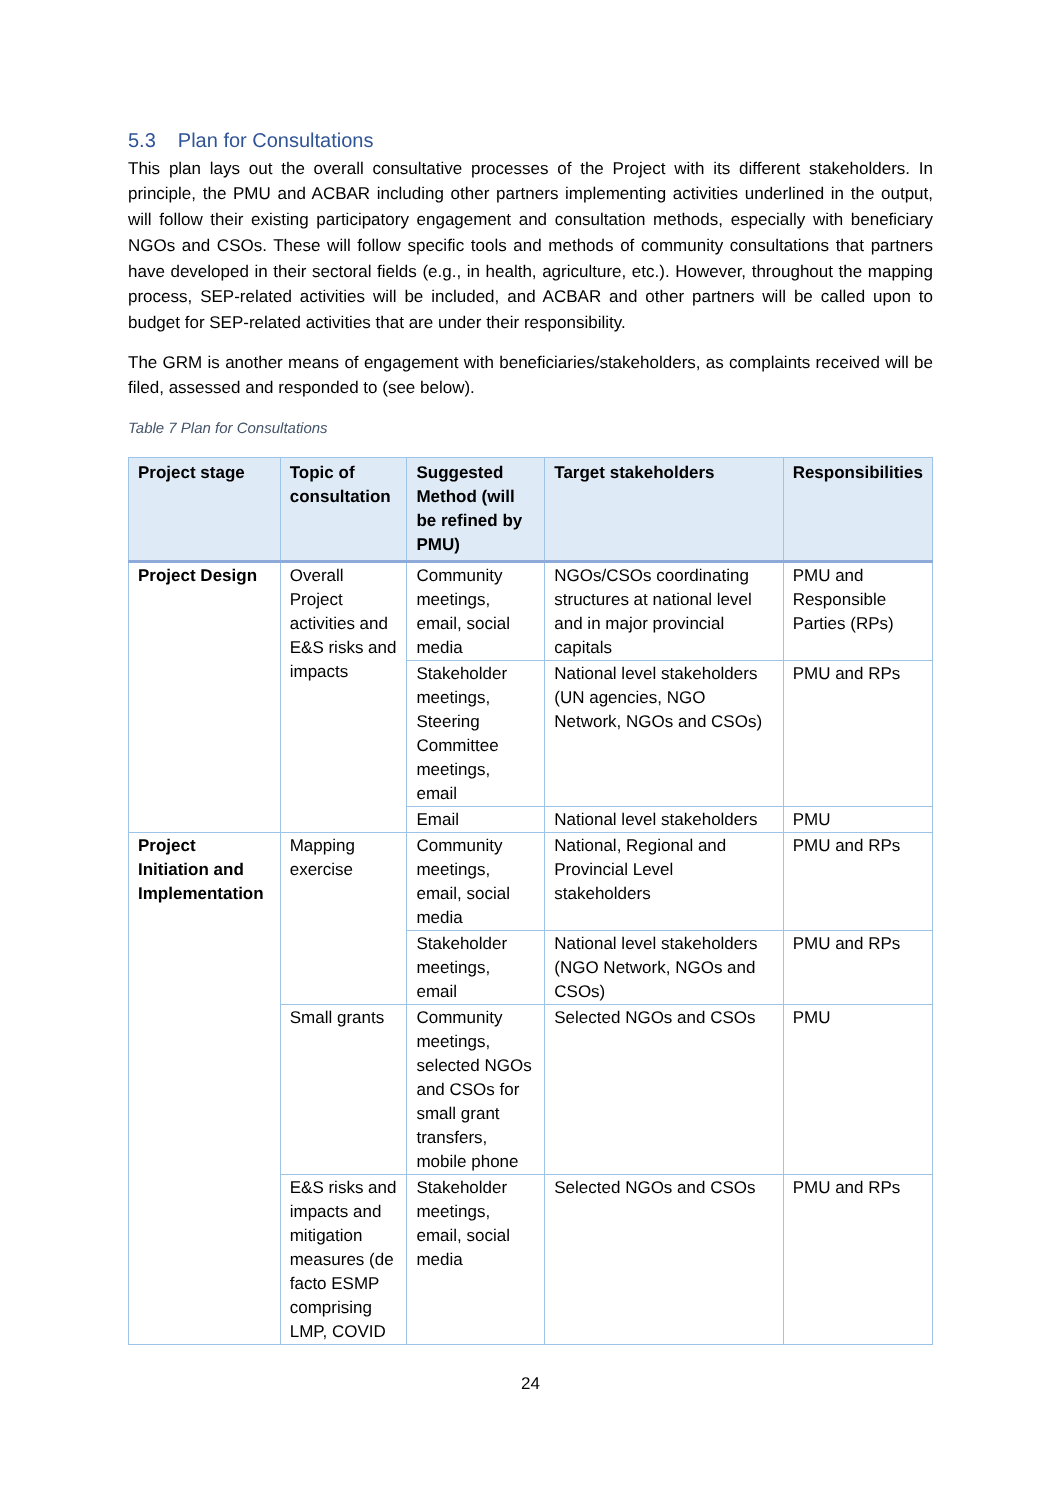5.3 Plan for Consultations
This plan lays out the overall consultative processes of the Project with its different stakeholders. In principle, the PMU and ACBAR including other partners implementing activities underlined in the output, will follow their existing participatory engagement and consultation methods, especially with beneficiary NGOs and CSOs. These will follow specific tools and methods of community consultations that partners have developed in their sectoral fields (e.g., in health, agriculture, etc.). However, throughout the mapping process, SEP-related activities will be included, and ACBAR and other partners will be called upon to budget for SEP-related activities that are under their responsibility.
The GRM is another means of engagement with beneficiaries/stakeholders, as complaints received will be filed, assessed and responded to (see below).
Table 7 Plan for Consultations
| Project stage | Topic of consultation | Suggested Method (will be refined by PMU) | Target stakeholders | Responsibilities |
| --- | --- | --- | --- | --- |
| Project Design | Overall Project activities and E&S risks and impacts | Community meetings, email, social media | NGOs/CSOs coordinating structures at national level and in major provincial capitals | PMU and Responsible Parties (RPs) |
| | | Stakeholder meetings, Steering Committee meetings, email | National level stakeholders (UN agencies, NGO Network, NGOs and CSOs) | PMU and RPs |
| | | Email | National level stakeholders | PMU |
| Project Initiation and Implementation | Mapping exercise | Community meetings, email, social media | National, Regional and Provincial Level stakeholders | PMU and RPs |
| | | Stakeholder meetings, email | National level stakeholders (NGO Network, NGOs and CSOs) | PMU and RPs |
| | Small grants | Community meetings, selected NGOs and CSOs for small grant transfers, mobile phone | Selected NGOs and CSOs | PMU |
| | E&S risks and impacts and mitigation measures (de facto ESMP comprising LMP, COVID | Stakeholder meetings, email, social media | Selected NGOs and CSOs | PMU and RPs |
24